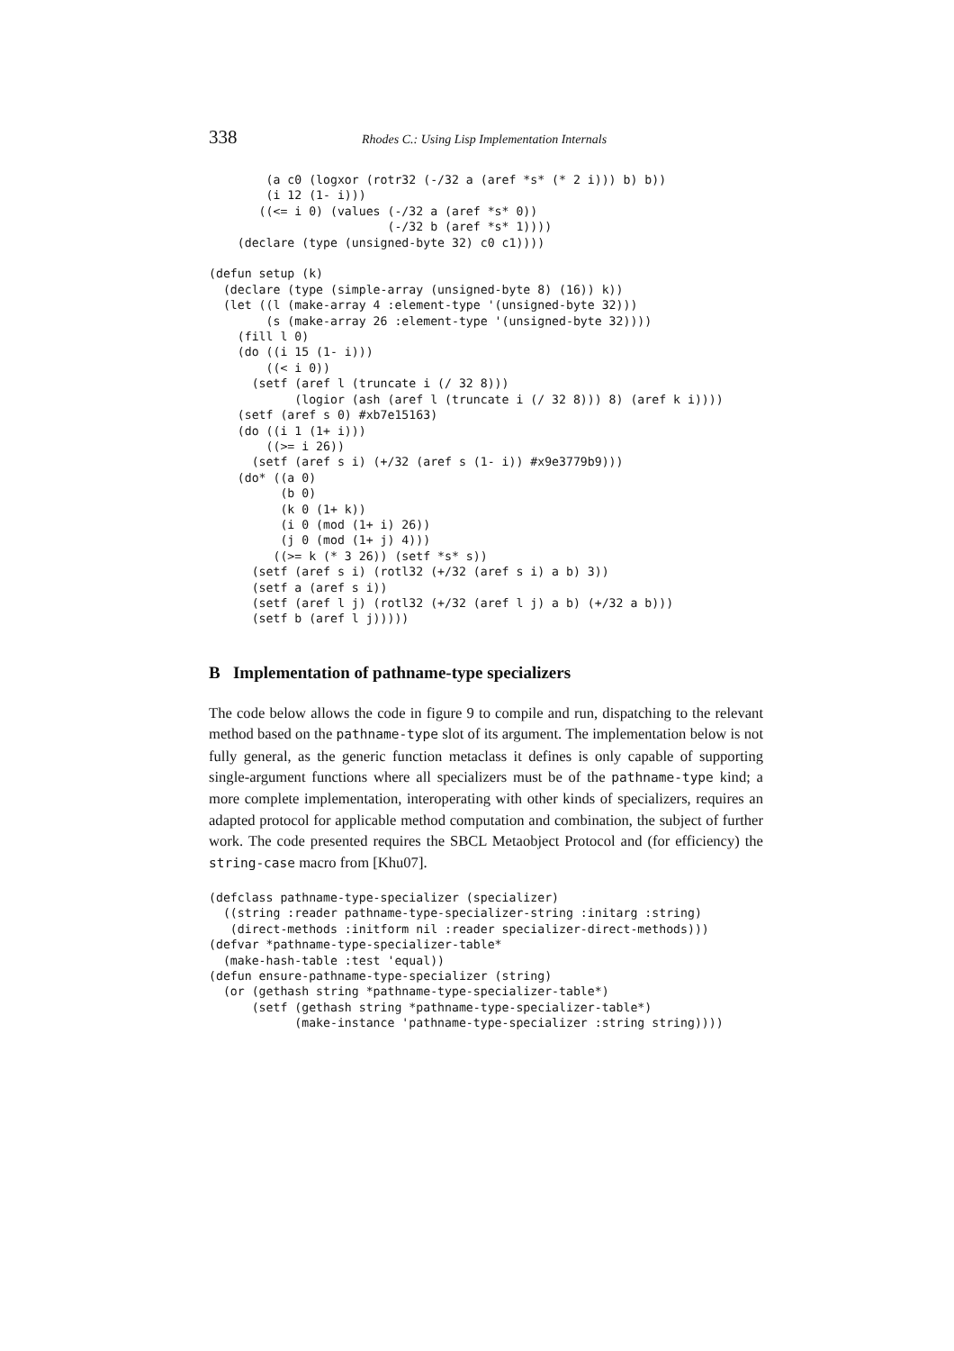338 Rhodes C.: Using Lisp Implementation Internals
        (a c0 (logxor (rotr32 (-/32 a (aref *s* (* 2 i))) b) b))
        (i 12 (1- i)))
       ((<= i 0) (values (-/32 a (aref *s* 0))
                         (-/32 b (aref *s* 1))))
    (declare (type (unsigned-byte 32) c0 c1))))

(defun setup (k)
  (declare (type (simple-array (unsigned-byte 8) (16)) k))
  (let ((l (make-array 4 :element-type '(unsigned-byte 32)))
        (s (make-array 26 :element-type '(unsigned-byte 32))))
    (fill l 0)
    (do ((i 15 (1- i)))
        ((< i 0))
      (setf (aref l (truncate i (/ 32 8)))
            (logior (ash (aref l (truncate i (/ 32 8))) 8) (aref k i))))
    (setf (aref s 0) #xb7e15163)
    (do ((i 1 (1+ i)))
        ((>= i 26))
      (setf (aref s i) (+/32 (aref s (1- i)) #x9e3779b9)))
    (do* ((a 0)
          (b 0)
          (k 0 (1+ k))
          (i 0 (mod (1+ i) 26))
          (j 0 (mod (1+ j) 4)))
         ((>= k (* 3 26)) (setf *s* s))
      (setf (aref s i) (rotl32 (+/32 (aref s i) a b) 3))
      (setf a (aref s i))
      (setf (aref l j) (rotl32 (+/32 (aref l j) a b) (+/32 a b)))
      (setf b (aref l j)))))
B Implementation of pathname-type specializers
The code below allows the code in figure 9 to compile and run, dispatching to the relevant method based on the pathname-type slot of its argument. The implementation below is not fully general, as the generic function metaclass it defines is only capable of supporting single-argument functions where all specializers must be of the pathname-type kind; a more complete implementation, interoperating with other kinds of specializers, requires an adapted protocol for applicable method computation and combination, the subject of further work. The code presented requires the SBCL Metaobject Protocol and (for efficiency) the string-case macro from [Khu07].
(defclass pathname-type-specializer (specializer)
  ((string :reader pathname-type-specializer-string :initarg :string)
   (direct-methods :initform nil :reader specializer-direct-methods)))
(defvar *pathname-type-specializer-table*
  (make-hash-table :test 'equal))
(defun ensure-pathname-type-specializer (string)
  (or (gethash string *pathname-type-specializer-table*)
      (setf (gethash string *pathname-type-specializer-table*)
            (make-instance 'pathname-type-specializer :string string))))